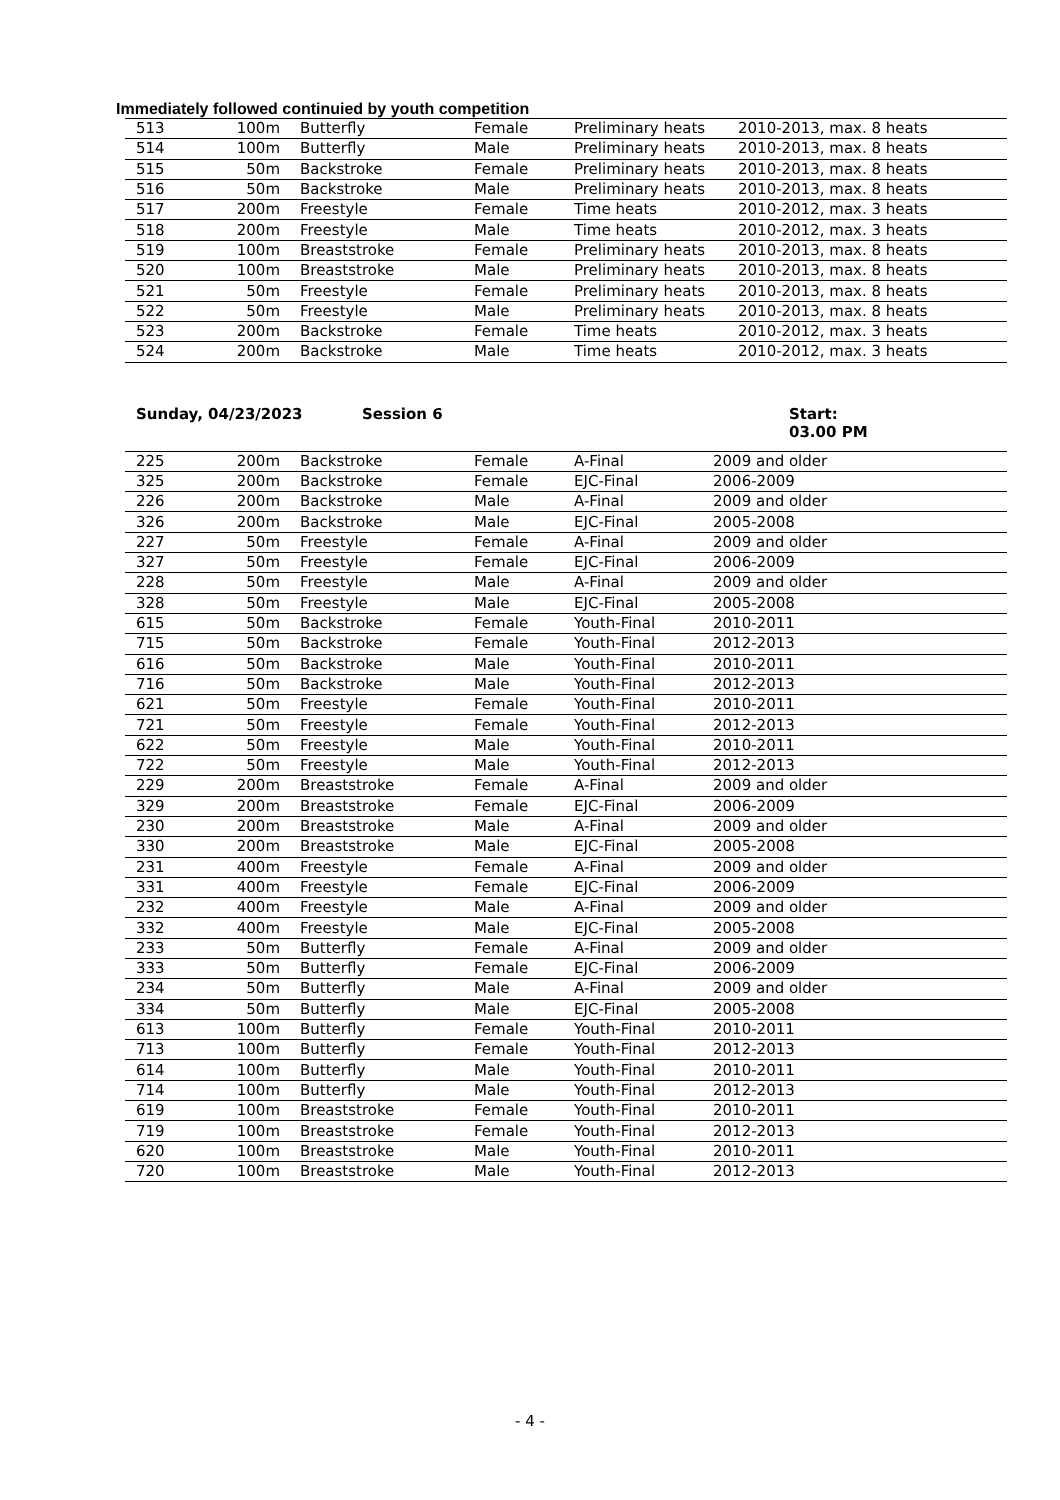Immediately followed continuied by youth competition
| 513 | 100m | Butterfly | Female | Preliminary heats | 2010-2013, max. 8 heats |
| 514 | 100m | Butterfly | Male | Preliminary heats | 2010-2013, max. 8 heats |
| 515 | 50m | Backstroke | Female | Preliminary heats | 2010-2013, max. 8 heats |
| 516 | 50m | Backstroke | Male | Preliminary heats | 2010-2013, max. 8 heats |
| 517 | 200m | Freestyle | Female | Time heats | 2010-2012, max. 3 heats |
| 518 | 200m | Freestyle | Male | Time heats | 2010-2012, max. 3 heats |
| 519 | 100m | Breaststroke | Female | Preliminary heats | 2010-2013, max. 8 heats |
| 520 | 100m | Breaststroke | Male | Preliminary heats | 2010-2013, max. 8 heats |
| 521 | 50m | Freestyle | Female | Preliminary heats | 2010-2013, max. 8 heats |
| 522 | 50m | Freestyle | Male | Preliminary heats | 2010-2013, max. 8 heats |
| 523 | 200m | Backstroke | Female | Time heats | 2010-2012, max. 3 heats |
| 524 | 200m | Backstroke | Male | Time heats | 2010-2012, max. 3 heats |
Sunday, 04/23/2023 Session 6 Start:
03.00 PM
| 225 | 200m | Backstroke | Female | A-Final | 2009 and older |
| 325 | 200m | Backstroke | Female | EJC-Final | 2006-2009 |
| 226 | 200m | Backstroke | Male | A-Final | 2009 and older |
| 326 | 200m | Backstroke | Male | EJC-Final | 2005-2008 |
| 227 | 50m | Freestyle | Female | A-Final | 2009 and older |
| 327 | 50m | Freestyle | Female | EJC-Final | 2006-2009 |
| 228 | 50m | Freestyle | Male | A-Final | 2009 and older |
| 328 | 50m | Freestyle | Male | EJC-Final | 2005-2008 |
| 615 | 50m | Backstroke | Female | Youth-Final | 2010-2011 |
| 715 | 50m | Backstroke | Female | Youth-Final | 2012-2013 |
| 616 | 50m | Backstroke | Male | Youth-Final | 2010-2011 |
| 716 | 50m | Backstroke | Male | Youth-Final | 2012-2013 |
| 621 | 50m | Freestyle | Female | Youth-Final | 2010-2011 |
| 721 | 50m | Freestyle | Female | Youth-Final | 2012-2013 |
| 622 | 50m | Freestyle | Male | Youth-Final | 2010-2011 |
| 722 | 50m | Freestyle | Male | Youth-Final | 2012-2013 |
| 229 | 200m | Breaststroke | Female | A-Final | 2009 and older |
| 329 | 200m | Breaststroke | Female | EJC-Final | 2006-2009 |
| 230 | 200m | Breaststroke | Male | A-Final | 2009 and older |
| 330 | 200m | Breaststroke | Male | EJC-Final | 2005-2008 |
| 231 | 400m | Freestyle | Female | A-Final | 2009 and older |
| 331 | 400m | Freestyle | Female | EJC-Final | 2006-2009 |
| 232 | 400m | Freestyle | Male | A-Final | 2009 and older |
| 332 | 400m | Freestyle | Male | EJC-Final | 2005-2008 |
| 233 | 50m | Butterfly | Female | A-Final | 2009 and older |
| 333 | 50m | Butterfly | Female | EJC-Final | 2006-2009 |
| 234 | 50m | Butterfly | Male | A-Final | 2009 and older |
| 334 | 50m | Butterfly | Male | EJC-Final | 2005-2008 |
| 613 | 100m | Butterfly | Female | Youth-Final | 2010-2011 |
| 713 | 100m | Butterfly | Female | Youth-Final | 2012-2013 |
| 614 | 100m | Butterfly | Male | Youth-Final | 2010-2011 |
| 714 | 100m | Butterfly | Male | Youth-Final | 2012-2013 |
| 619 | 100m | Breaststroke | Female | Youth-Final | 2010-2011 |
| 719 | 100m | Breaststroke | Female | Youth-Final | 2012-2013 |
| 620 | 100m | Breaststroke | Male | Youth-Final | 2010-2011 |
| 720 | 100m | Breaststroke | Male | Youth-Final | 2012-2013 |
- 4 -